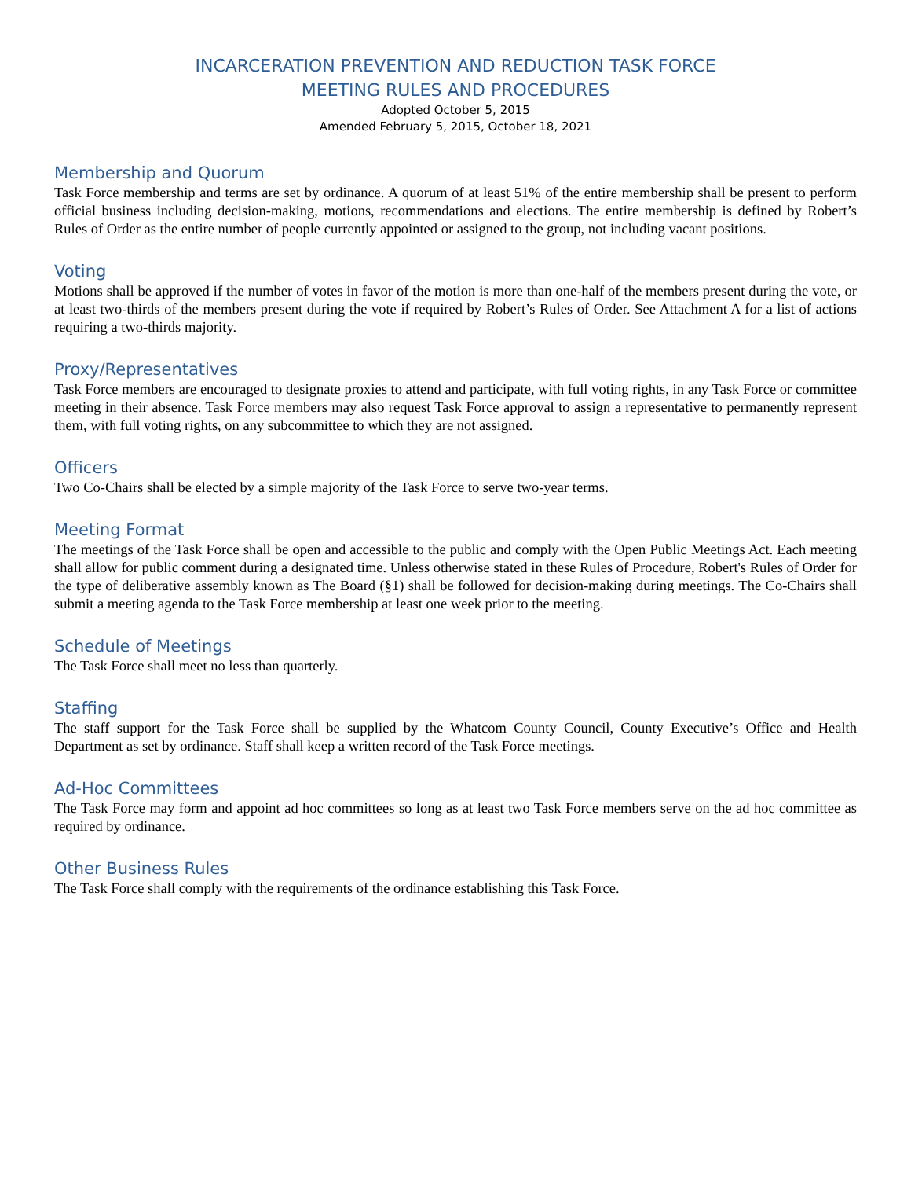INCARCERATION PREVENTION AND REDUCTION TASK FORCE
MEETING RULES AND PROCEDURES
Adopted October 5, 2015
Amended February 5, 2015, October 18, 2021
Membership and Quorum
Task Force membership and terms are set by ordinance. A quorum of at least 51% of the entire membership shall be present to perform official business including decision-making, motions, recommendations and elections. The entire membership is defined by Robert’s Rules of Order as the entire number of people currently appointed or assigned to the group, not including vacant positions.
Voting
Motions shall be approved if the number of votes in favor of the motion is more than one-half of the members present during the vote, or at least two-thirds of the members present during the vote if required by Robert’s Rules of Order. See Attachment A for a list of actions requiring a two-thirds majority.
Proxy/Representatives
Task Force members are encouraged to designate proxies to attend and participate, with full voting rights, in any Task Force or committee meeting in their absence. Task Force members may also request Task Force approval to assign a representative to permanently represent them, with full voting rights, on any subcommittee to which they are not assigned.
Officers
Two Co-Chairs shall be elected by a simple majority of the Task Force to serve two-year terms.
Meeting Format
The meetings of the Task Force shall be open and accessible to the public and comply with the Open Public Meetings Act. Each meeting shall allow for public comment during a designated time. Unless otherwise stated in these Rules of Procedure, Robert's Rules of Order for the type of deliberative assembly known as The Board (§1) shall be followed for decision-making during meetings. The Co-Chairs shall submit a meeting agenda to the Task Force membership at least one week prior to the meeting.
Schedule of Meetings
The Task Force shall meet no less than quarterly.
Staffing
The staff support for the Task Force shall be supplied by the Whatcom County Council, County Executive’s Office and Health Department as set by ordinance. Staff shall keep a written record of the Task Force meetings.
Ad-Hoc Committees
The Task Force may form and appoint ad hoc committees so long as at least two Task Force members serve on the ad hoc committee as required by ordinance.
Other Business Rules
The Task Force shall comply with the requirements of the ordinance establishing this Task Force.